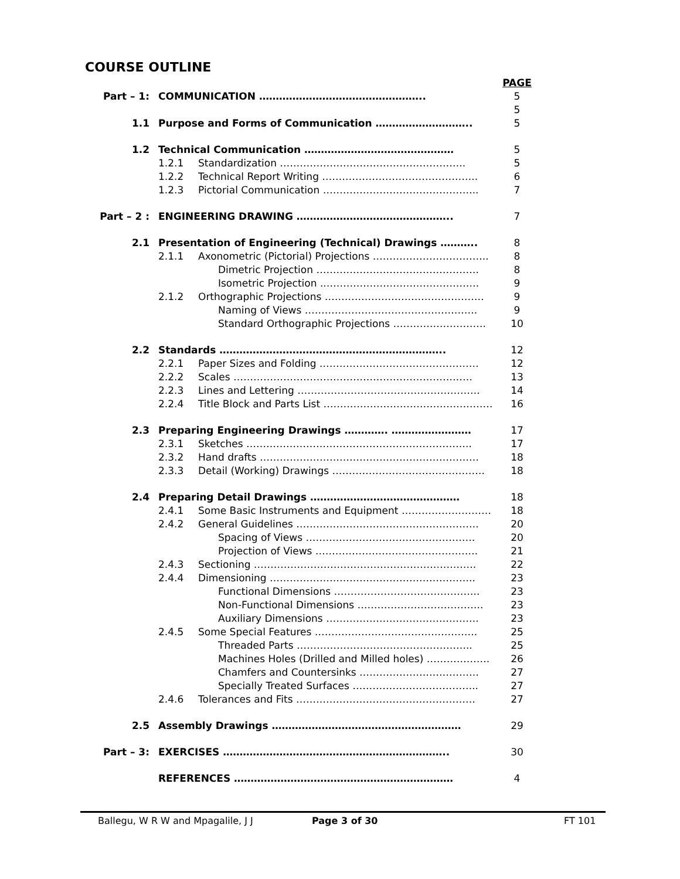COURSE OUTLINE
| | | | PAGE |
| Part – 1: | COMMUNICATION ………………………………………….. | | 5 5 |
| 1.1 | Purpose and Forms of Communication ……………………….. | | 5 |
| 1.2 | Technical Communication ……………………………………… | | 5 |
| | 1.2.1 | Standardization ……………………………………………….. | 5 |
| | 1.2.2 | Technical Report Writing ……………………………………….. | 6 |
| | 1.2.3 | Pictorial Communication ……………………………………….. | 7 |
| Part – 2 : | ENGINEERING DRAWING ……………………………………….. | | 7 |
| 2.1 | Presentation of Engineering (Technical) Drawings ……….. | | 8 |
| | 2.1.1 | Axonometric (Pictorial) Projections …………………………….. | 8 |
| | | Dimetric Projection …………………………………………. | 8 |
| | | Isometric Projection ..………………………………………. | 9 |
| | 2.1.2 | Orthographic Projections ………………………………………… | 9 |
| | | Naming of Views ……………………………………………. | 9 |
| | | Standard Orthographic Projections ………………………. | 10 |
| 2.2 | Standards ………………………………………………………….. | | 12 |
| | 2.2.1 | Paper Sizes and Folding ………………………………………… | 12 |
| | 2.2.2 | Scales ……………………………………………………………… | 13 |
| | 2.2.3 | Lines and Lettering ………………………………………………. | 14 |
| | 2.2.4 | Title Block and Parts List …………………………………………… | 16 |
| 2.3 | Preparing Engineering Drawings …………. …………………… | | 17 |
| | 2.3.1 | Sketches ………………………………………………………….. | 17 |
| | 2.3.2 | Hand drafts ………………………………………………………… | 18 |
| | 2.3.3 | Detail (Working) Drawings ………………………………………. | 18 |
| 2.4 | Preparing Detail Drawings ……………………………………… | | 18 |
| | 2.4.1 | Some Basic Instruments and Equipment ……………………… | 18 |
| | 2.4.2 | General Guidelines ………………………………………………. | 20 |
| | | Spacing of Views …………………………………………… | 20 |
| | | Projection of Views …………………………………………. | 21 |
| | 2.4.3 | Sectioning …………………………………………………………. | 22 |
| | 2.4.4 | Dimensioning …………………………………………………….. | 23 |
| | | Functional Dimensions …………………………………….. | 23 |
| | | Non-Functional Dimensions ……………………………….. | 23 |
| | | Auxiliary Dimensions ………………………………………. | 23 |
| | 2.4.5 | Some Special Features …………………………………………. | 25 |
| | | Threaded Parts …………………………………………….. | 25 |
| | | Machines Holes (Drilled and Milled holes) ………………. | 26 |
| | | Chamfers and Countersinks ……………………………… | 27 |
| | | Specially Treated Surfaces ……………………………….. | 27 |
| | 2.4.6 | Tolerances and Fits ……………………………………………… | 27 |
| 2.5 | Assembly Drawings ………………………………………………… | | 29 |
| Part – 3: | EXERCISES ………………………………………………………….. | | 30 |
| | REFERENCES ………………………………………………………… | | 4 |
Ballegu, W R W and Mpagalile, J J Page 3 of 30 FT 101